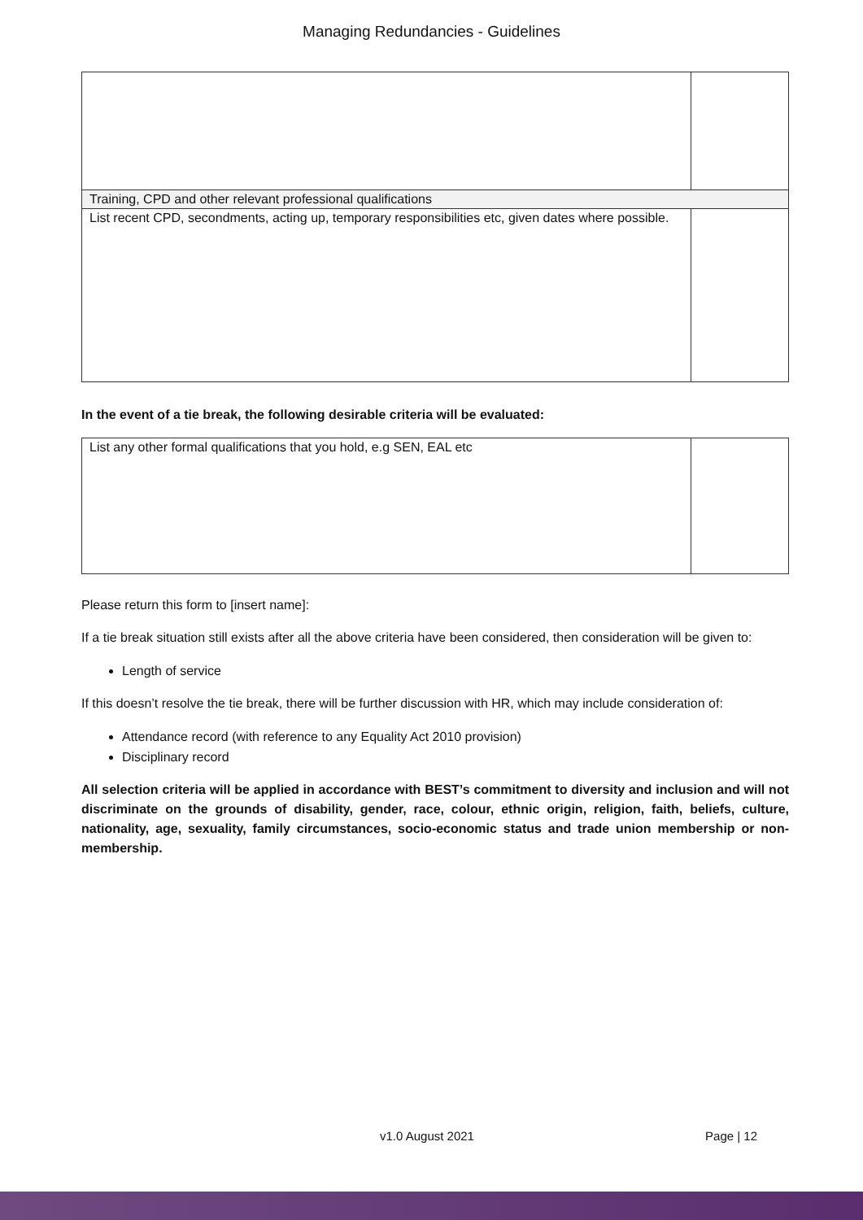Managing Redundancies - Guidelines
| Training, CPD and other relevant professional qualifications | |
| List recent CPD, secondments, acting up, temporary responsibilities etc, given dates where possible. | |
In the event of a tie break, the following desirable criteria will be evaluated:
| List any other formal qualifications that you hold, e.g SEN, EAL etc | |
Please return this form to [insert name]:
If a tie break situation still exists after all the above criteria have been considered, then consideration will be given to:
Length of service
If this doesn’t resolve the tie break, there will be further discussion with HR, which may include consideration of:
Attendance record (with reference to any Equality Act 2010 provision)
Disciplinary record
All selection criteria will be applied in accordance with BEST’s commitment to diversity and inclusion and will not discriminate on the grounds of disability, gender, race, colour, ethnic origin, religion, faith, beliefs, culture, nationality, age, sexuality, family circumstances, socio-economic status and trade union membership or non-membership.
v1.0 August 2021 Page | 12